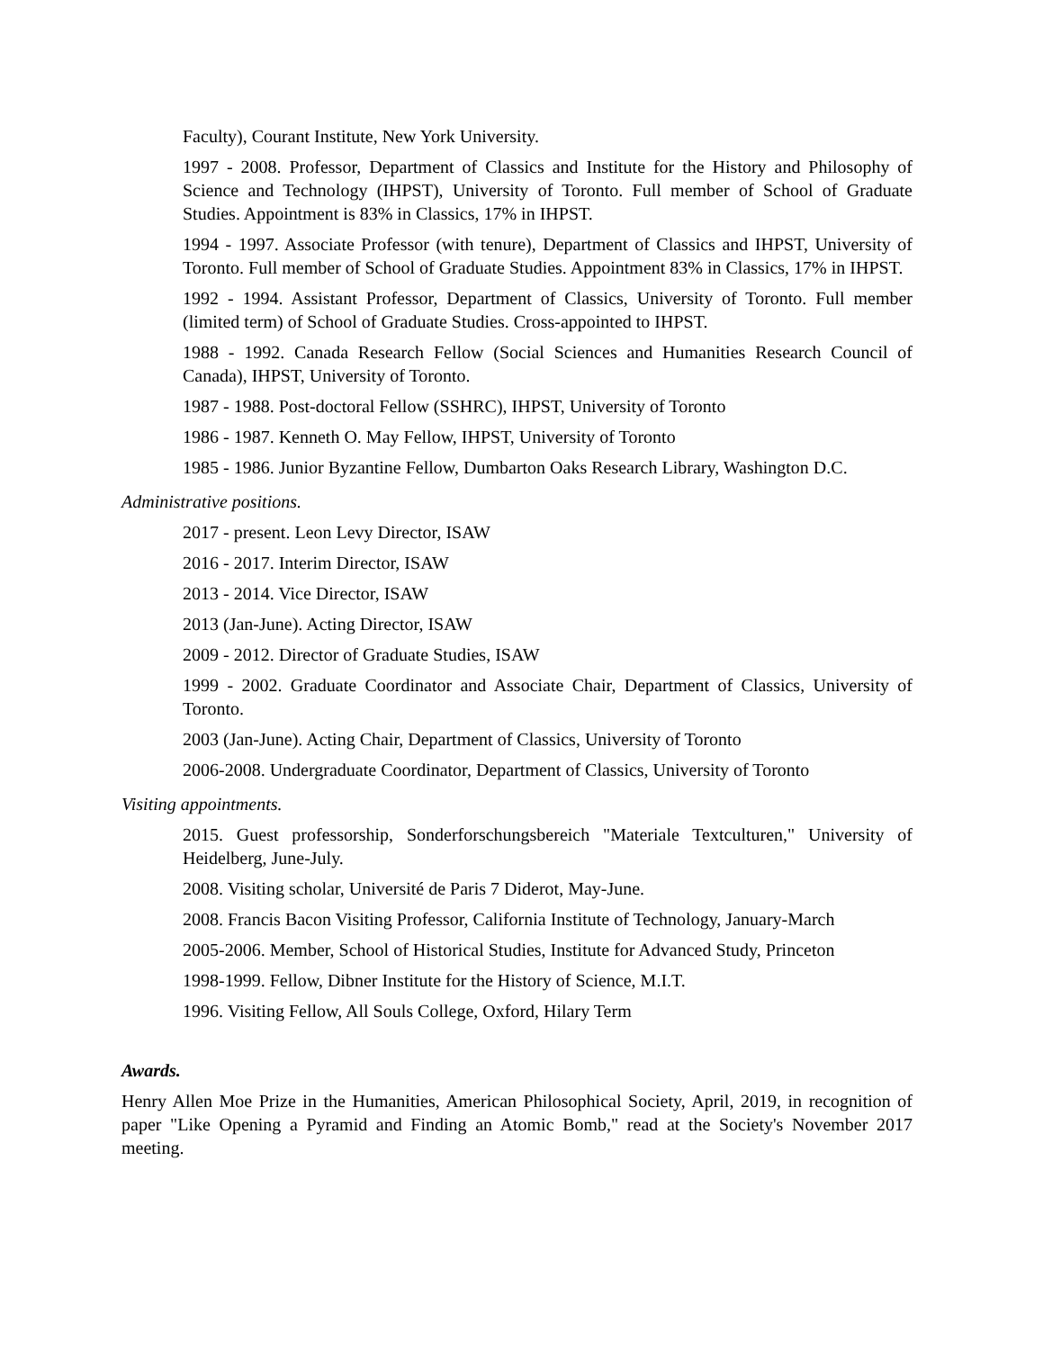Faculty), Courant Institute, New York University.
1997 - 2008. Professor, Department of Classics and Institute for the History and Philosophy of Science and Technology (IHPST), University of Toronto. Full member of School of Graduate Studies. Appointment is 83% in Classics, 17% in IHPST.
1994 - 1997. Associate Professor (with tenure), Department of Classics and IHPST, University of Toronto. Full member of School of Graduate Studies. Appointment 83% in Classics, 17% in IHPST.
1992 - 1994. Assistant Professor, Department of Classics, University of Toronto. Full member (limited term) of School of Graduate Studies. Cross-appointed to IHPST.
1988 - 1992. Canada Research Fellow (Social Sciences and Humanities Research Council of Canada), IHPST, University of Toronto.
1987 - 1988. Post-doctoral Fellow (SSHRC), IHPST, University of Toronto
1986 - 1987. Kenneth O. May Fellow, IHPST, University of Toronto
1985 - 1986. Junior Byzantine Fellow, Dumbarton Oaks Research Library, Washington D.C.
Administrative positions.
2017 - present. Leon Levy Director, ISAW
2016 - 2017. Interim Director, ISAW
2013 - 2014. Vice Director, ISAW
2013 (Jan-June). Acting Director, ISAW
2009 - 2012. Director of Graduate Studies, ISAW
1999 - 2002. Graduate Coordinator and Associate Chair, Department of Classics, University of Toronto.
2003 (Jan-June). Acting Chair, Department of Classics, University of Toronto
2006-2008. Undergraduate Coordinator, Department of Classics, University of Toronto
Visiting appointments.
2015. Guest professorship, Sonderforschungsbereich "Materiale Textculturen," University of Heidelberg, June-July.
2008. Visiting scholar, Université de Paris 7 Diderot, May-June.
2008. Francis Bacon Visiting Professor, California Institute of Technology, January-March
2005-2006. Member, School of Historical Studies, Institute for Advanced Study, Princeton
1998-1999. Fellow, Dibner Institute for the History of Science, M.I.T.
1996. Visiting Fellow, All Souls College, Oxford, Hilary Term
Awards.
Henry Allen Moe Prize in the Humanities, American Philosophical Society, April, 2019, in recognition of paper "Like Opening a Pyramid and Finding an Atomic Bomb," read at the Society's November 2017 meeting.